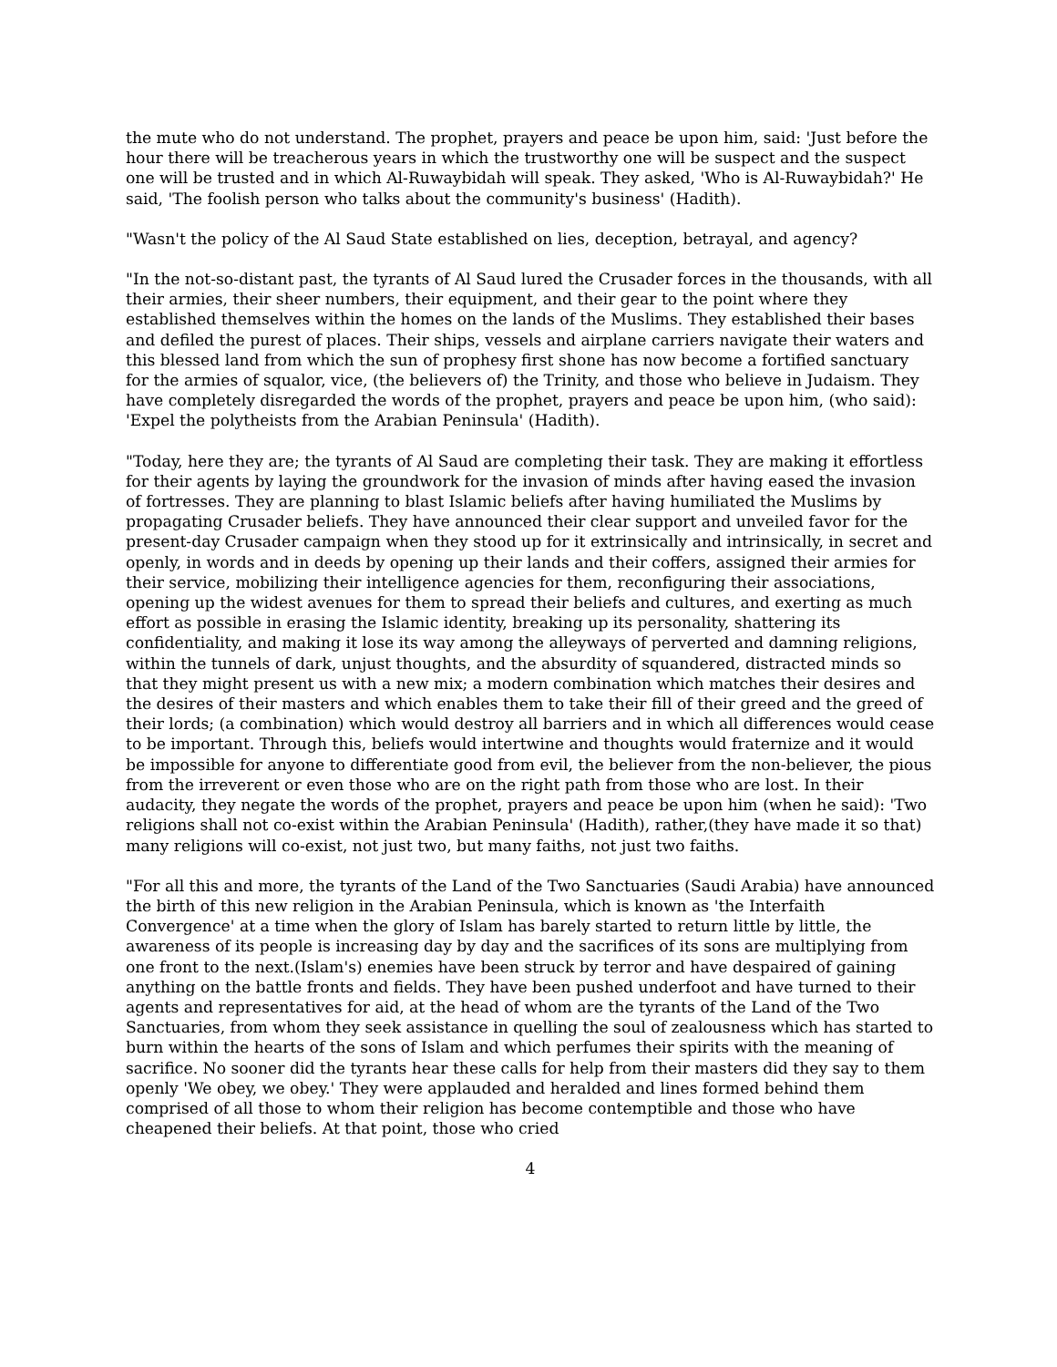the mute who do not understand. The prophet, prayers and peace be upon him, said: 'Just before the hour there will be treacherous years in which the trustworthy one will be suspect and the suspect one will be trusted and in which Al-Ruwaybidah will speak. They asked, 'Who is Al-Ruwaybidah?' He said, 'The foolish person who talks about the community's business' (Hadith).
"Wasn't the policy of the Al Saud State established on lies, deception, betrayal, and agency?
"In the not-so-distant past, the tyrants of Al Saud lured the Crusader forces in the thousands, with all their armies, their sheer numbers, their equipment, and their gear to the point where they established themselves within the homes on the lands of the Muslims. They established their bases and defiled the purest of places. Their ships, vessels and airplane carriers navigate their waters and this blessed land from which the sun of prophesy first shone has now become a fortified sanctuary for the armies of squalor, vice, (the believers of) the Trinity, and those who believe in Judaism. They have completely disregarded the words of the prophet, prayers and peace be upon him, (who said): 'Expel the polytheists from the Arabian Peninsula' (Hadith).
"Today, here they are; the tyrants of Al Saud are completing their task. They are making it effortless for their agents by laying the groundwork for the invasion of minds after having eased the invasion of fortresses. They are planning to blast Islamic beliefs after having humiliated the Muslims by propagating Crusader beliefs. They have announced their clear support and unveiled favor for the present-day Crusader campaign when they stood up for it extrinsically and intrinsically, in secret and openly, in words and in deeds by opening up their lands and their coffers, assigned their armies for their service, mobilizing their intelligence agencies for them, reconfiguring their associations, opening up the widest avenues for them to spread their beliefs and cultures, and exerting as much effort as possible in erasing the Islamic identity, breaking up its personality, shattering its confidentiality, and making it lose its way among the alleyways of perverted and damning religions, within the tunnels of dark, unjust thoughts, and the absurdity of squandered, distracted minds so that they might present us with a new mix; a modern combination which matches their desires and the desires of their masters and which enables them to take their fill of their greed and the greed of their lords; (a combination) which would destroy all barriers and in which all differences would cease to be important. Through this, beliefs would intertwine and thoughts would fraternize and it would be impossible for anyone to differentiate good from evil, the believer from the non-believer, the pious from the irreverent or even those who are on the right path from those who are lost. In their audacity, they negate the words of the prophet, prayers and peace be upon him (when he said): 'Two religions shall not co-exist within the Arabian Peninsula' (Hadith), rather,(they have made it so that) many religions will co-exist, not just two, but many faiths, not just two faiths.
"For all this and more, the tyrants of the Land of the Two Sanctuaries (Saudi Arabia) have announced the birth of this new religion in the Arabian Peninsula, which is known as 'the Interfaith Convergence' at a time when the glory of Islam has barely started to return little by little, the awareness of its people is increasing day by day and the sacrifices of its sons are multiplying from one front to the next.(Islam's) enemies have been struck by terror and have despaired of gaining anything on the battle fronts and fields. They have been pushed underfoot and have turned to their agents and representatives for aid, at the head of whom are the tyrants of the Land of the Two Sanctuaries, from whom they seek assistance in quelling the soul of zealousness which has started to burn within the hearts of the sons of Islam and which perfumes their spirits with the meaning of sacrifice. No sooner did the tyrants hear these calls for help from their masters did they say to them openly 'We obey, we obey.' They were applauded and heralded and lines formed behind them comprised of all those to whom their religion has become contemptible and those who have cheapened their beliefs. At that point, those who cried
4